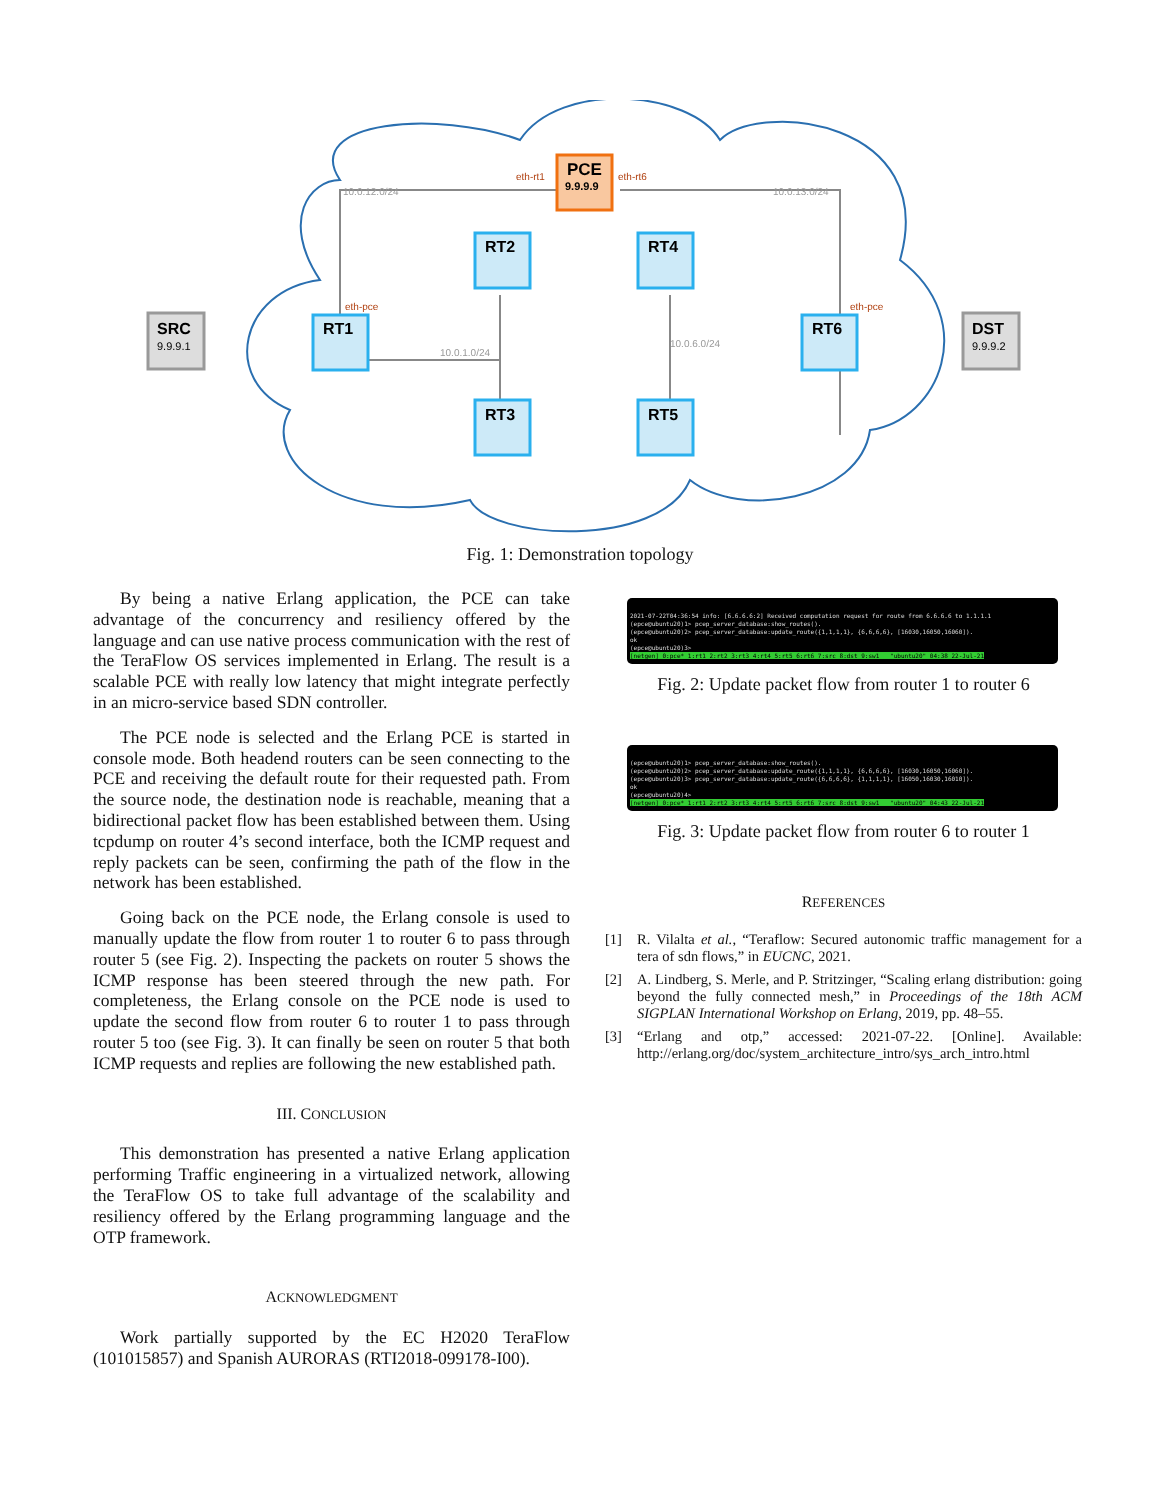PCE
9.9.9.9
SRC
9.9.9.1
DST
9.9.9.2
RT1
RT2
RT4
RT3
RT5
RT6
eth-rt1
eth-rt6
eth-pce
eth-pce
10.0.12.0/24
10.0.13.0/24
10.0.6.0/24
10.0.1.0/24
Fig. 1: Demonstration topology
By being a native Erlang application, the PCE can take advantage of the concurrency and resiliency offered by the language and can use native process communication with the rest of the TeraFlow OS services implemented in Erlang. The result is a scalable PCE with really low latency that might integrate perfectly in an micro-service based SDN controller.
The PCE node is selected and the Erlang PCE is started in console mode. Both headend routers can be seen connecting to the PCE and receiving the default route for their requested path. From the source node, the destination node is reachable, meaning that a bidirectional packet flow has been established between them. Using tcpdump on router 4’s second interface, both the ICMP request and reply packets can be seen, confirming the path of the flow in the network has been established.
Going back on the PCE node, the Erlang console is used to manually update the flow from router 1 to router 6 to pass through router 5 (see Fig. 2). Inspecting the packets on router 5 shows the ICMP response has been steered through the new path. For completeness, the Erlang console on the PCE node is used to update the second flow from router 6 to router 1 to pass through router 5 too (see Fig. 3). It can finally be seen on router 5 that both ICMP requests and replies are following the new established path.
III. CONCLUSION
This demonstration has presented a native Erlang application performing Traffic engineering in a virtualized network, allowing the TeraFlow OS to take full advantage of the scalability and resiliency offered by the Erlang programming language and the OTP framework.
ACKNOWLEDGMENT
Work partially supported by the EC H2020 TeraFlow (101015857) and Spanish AURORAS (RTI2018-099178-I00).
2021-07-22T04:36:54 info: [6.6.6.6:2] Received computation request for route from 6.6.6.6 to 1.1.1.1 (epce@ubuntu20)1> pcep_server_database:show_routes(). (epce@ubuntu20)2> pcep_server_database:update_route({1,1,1,1}, {6,6,6,6}, [16030,16050,16060]). ok (epce@ubuntu20)3> [netgen] 0:pce* 1:rt1 2:rt2 3:rt3 4:rt4 5:rt5 6:rt6 7:src 8:dst 9:sw1 "ubuntu20" 04:38 22-Jul-21
Fig. 2: Update packet flow from router 1 to router 6
(epce@ubuntu20)1> pcep_server_database:show_routes(). (epce@ubuntu20)2> pcep_server_database:update_route({1,1,1,1}, {6,6,6,6}, [16030,16050,16060]). (epce@ubuntu20)3> pcep_server_database:update_route({6,6,6,6}, {1,1,1,1}, [16050,16030,16010]). ok (epce@ubuntu20)4> [netgen] 0:pce* 1:rt1 2:rt2 3:rt3 4:rt4 5:rt5 6:rt6 7:src 8:dst 9:sw1 "ubuntu20" 04:43 22-Jul-21
Fig. 3: Update packet flow from router 6 to router 1
REFERENCES
[1] R. Vilalta et al., “Teraflow: Secured autonomic traffic management for a tera of sdn flows,” in EUCNC, 2021.
[2] A. Lindberg, S. Merle, and P. Stritzinger, “Scaling erlang distribution: going beyond the fully connected mesh,” in Proceedings of the 18th ACM SIGPLAN International Workshop on Erlang, 2019, pp. 48–55.
[3] “Erlang and otp,” accessed: 2021-07-22. [Online]. Available: http://erlang.org/doc/system_architecture_intro/sys_arch_intro.html